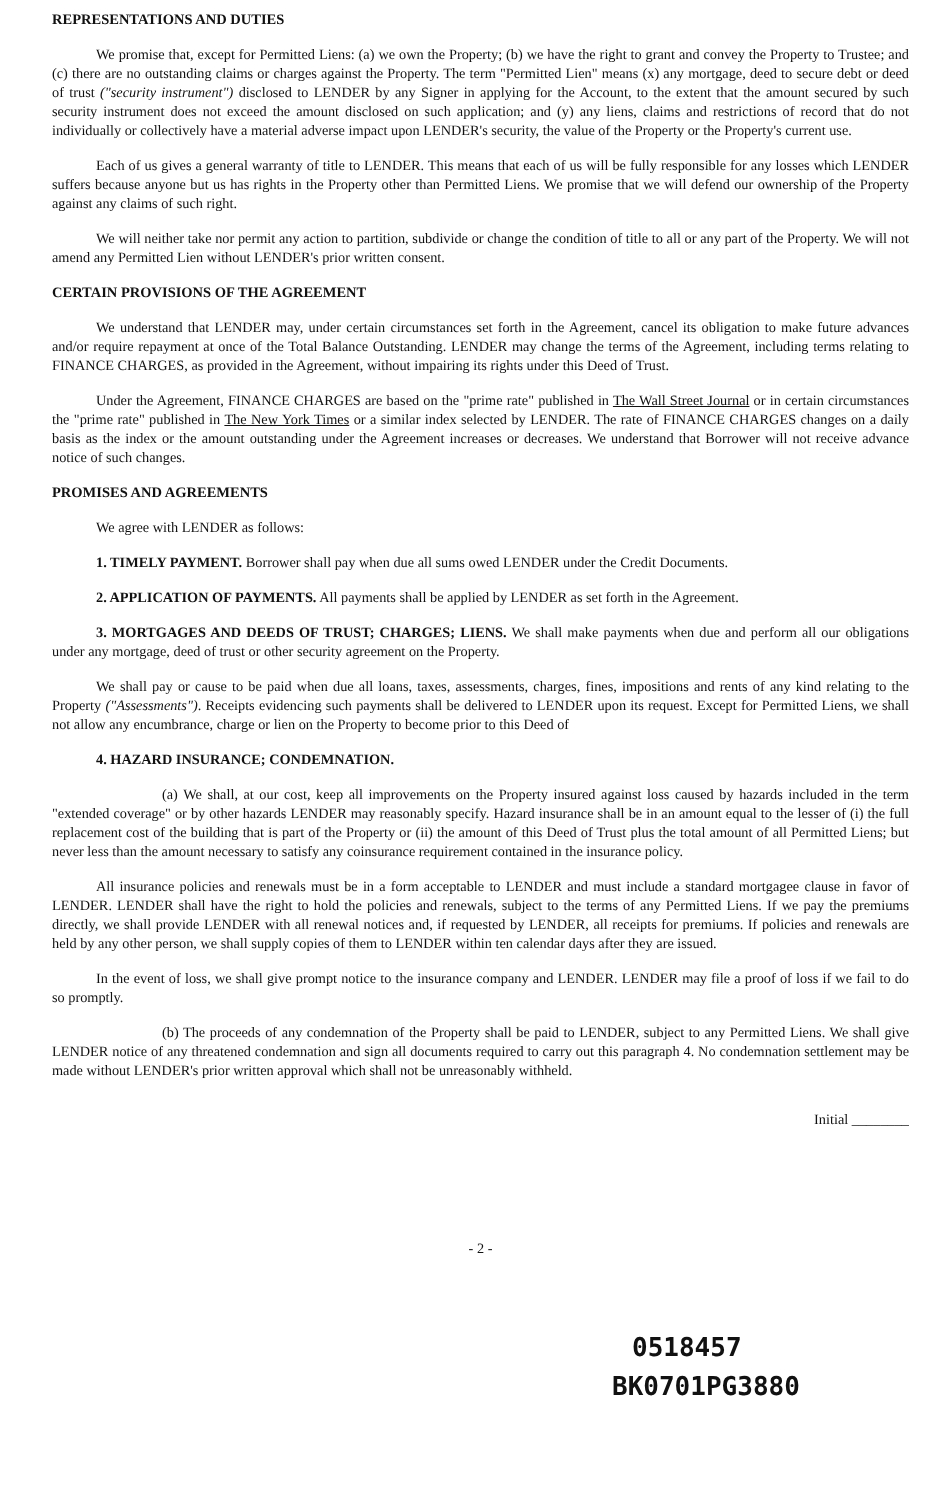REPRESENTATIONS AND DUTIES
We promise that, except for Permitted Liens: (a) we own the Property; (b) we have the right to grant and convey the Property to Trustee; and (c) there are no outstanding claims or charges against the Property. The term "Permitted Lien" means (x) any mortgage, deed to secure debt or deed of trust ("security instrument") disclosed to LENDER by any Signer in applying for the Account, to the extent that the amount secured by such security instrument does not exceed the amount disclosed on such application; and (y) any liens, claims and restrictions of record that do not individually or collectively have a material adverse impact upon LENDER's security, the value of the Property or the Property's current use.
Each of us gives a general warranty of title to LENDER. This means that each of us will be fully responsible for any losses which LENDER suffers because anyone but us has rights in the Property other than Permitted Liens. We promise that we will defend our ownership of the Property against any claims of such right.
We will neither take nor permit any action to partition, subdivide or change the condition of title to all or any part of the Property. We will not amend any Permitted Lien without LENDER's prior written consent.
CERTAIN PROVISIONS OF THE AGREEMENT
We understand that LENDER may, under certain circumstances set forth in the Agreement, cancel its obligation to make future advances and/or require repayment at once of the Total Balance Outstanding. LENDER may change the terms of the Agreement, including terms relating to FINANCE CHARGES, as provided in the Agreement, without impairing its rights under this Deed of Trust.
Under the Agreement, FINANCE CHARGES are based on the "prime rate" published in The Wall Street Journal or in certain circumstances the "prime rate" published in The New York Times or a similar index selected by LENDER. The rate of FINANCE CHARGES changes on a daily basis as the index or the amount outstanding under the Agreement increases or decreases. We understand that Borrower will not receive advance notice of such changes.
PROMISES AND AGREEMENTS
We agree with LENDER as follows:
1. TIMELY PAYMENT. Borrower shall pay when due all sums owed LENDER under the Credit Documents.
2. APPLICATION OF PAYMENTS. All payments shall be applied by LENDER as set forth in the Agreement.
3. MORTGAGES AND DEEDS OF TRUST; CHARGES; LIENS. We shall make payments when due and perform all our obligations under any mortgage, deed of trust or other security agreement on the Property.
We shall pay or cause to be paid when due all loans, taxes, assessments, charges, fines, impositions and rents of any kind relating to the Property ("Assessments"). Receipts evidencing such payments shall be delivered to LENDER upon its request. Except for Permitted Liens, we shall not allow any encumbrance, charge or lien on the Property to become prior to this Deed of
4. HAZARD INSURANCE; CONDEMNATION.
(a) We shall, at our cost, keep all improvements on the Property insured against loss caused by hazards included in the term "extended coverage" or by other hazards LENDER may reasonably specify. Hazard insurance shall be in an amount equal to the lesser of (i) the full replacement cost of the building that is part of the Property or (ii) the amount of this Deed of Trust plus the total amount of all Permitted Liens; but never less than the amount necessary to satisfy any coinsurance requirement contained in the insurance policy.
All insurance policies and renewals must be in a form acceptable to LENDER and must include a standard mortgagee clause in favor of LENDER. LENDER shall have the right to hold the policies and renewals, subject to the terms of any Permitted Liens. If we pay the premiums directly, we shall provide LENDER with all renewal notices and, if requested by LENDER, all receipts for premiums. If policies and renewals are held by any other person, we shall supply copies of them to LENDER within ten calendar days after they are issued.
In the event of loss, we shall give prompt notice to the insurance company and LENDER. LENDER may file a proof of loss if we fail to do so promptly.
(b) The proceeds of any condemnation of the Property shall be paid to LENDER, subject to any Permitted Liens. We shall give LENDER notice of any threatened condemnation and sign all documents required to carry out this paragraph 4. No condemnation settlement may be made without LENDER's prior written approval which shall not be unreasonably withheld.
Initial ________
- 2 -
0518457
BK0701PG3880